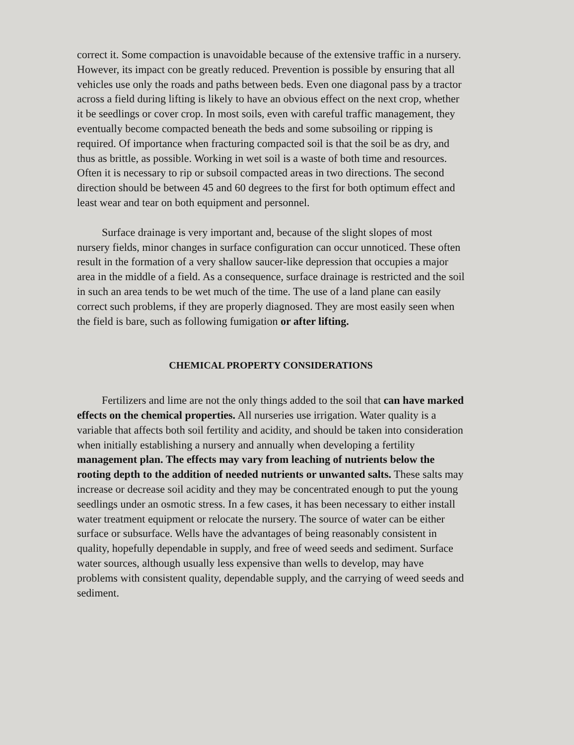correct it. Some compaction is unavoidable because of the extensive traffic in a nursery. However, its impact con be greatly reduced. Prevention is possible by ensuring that all vehicles use only the roads and paths between beds. Even one diagonal pass by a tractor across a field during lifting is likely to have an obvious effect on the next crop, whether it be seedlings or cover crop. In most soils, even with careful traffic management, they eventually become compacted beneath the beds and some subsoiling or ripping is required. Of importance when fracturing compacted soil is that the soil be as dry, and thus as brittle, as possible. Working in wet soil is a waste of both time and resources. Often it is necessary to rip or subsoil compacted areas in two directions. The second direction should be between 45 and 60 degrees to the first for both optimum effect and least wear and tear on both equipment and personnel.
Surface drainage is very important and, because of the slight slopes of most nursery fields, minor changes in surface configuration can occur unnoticed. These often result in the formation of a very shallow saucer-like depression that occupies a major area in the middle of a field. As a consequence, surface drainage is restricted and the soil in such an area tends to be wet much of the time. The use of a land plane can easily correct such problems, if they are properly diagnosed. They are most easily seen when the field is bare, such as following fumigation or after lifting.
CHEMICAL PROPERTY CONSIDERATIONS
Fertilizers and lime are not the only things added to the soil that can have marked effects on the chemical properties. All nurseries use irrigation. Water quality is a variable that affects both soil fertility and acidity, and should be taken into consideration when initially establishing a nursery and annually when developing a fertility management plan. The effects may vary from leaching of nutrients below the rooting depth to the addition of needed nutrients or unwanted salts. These salts may increase or decrease soil acidity and they may be concentrated enough to put the young seedlings under an osmotic stress. In a few cases, it has been necessary to either install water treatment equipment or relocate the nursery. The source of water can be either surface or subsurface. Wells have the advantages of being reasonably consistent in quality, hopefully dependable in supply, and free of weed seeds and sediment. Surface water sources, although usually less expensive than wells to develop, may have problems with consistent quality, dependable supply, and the carrying of weed seeds and sediment.